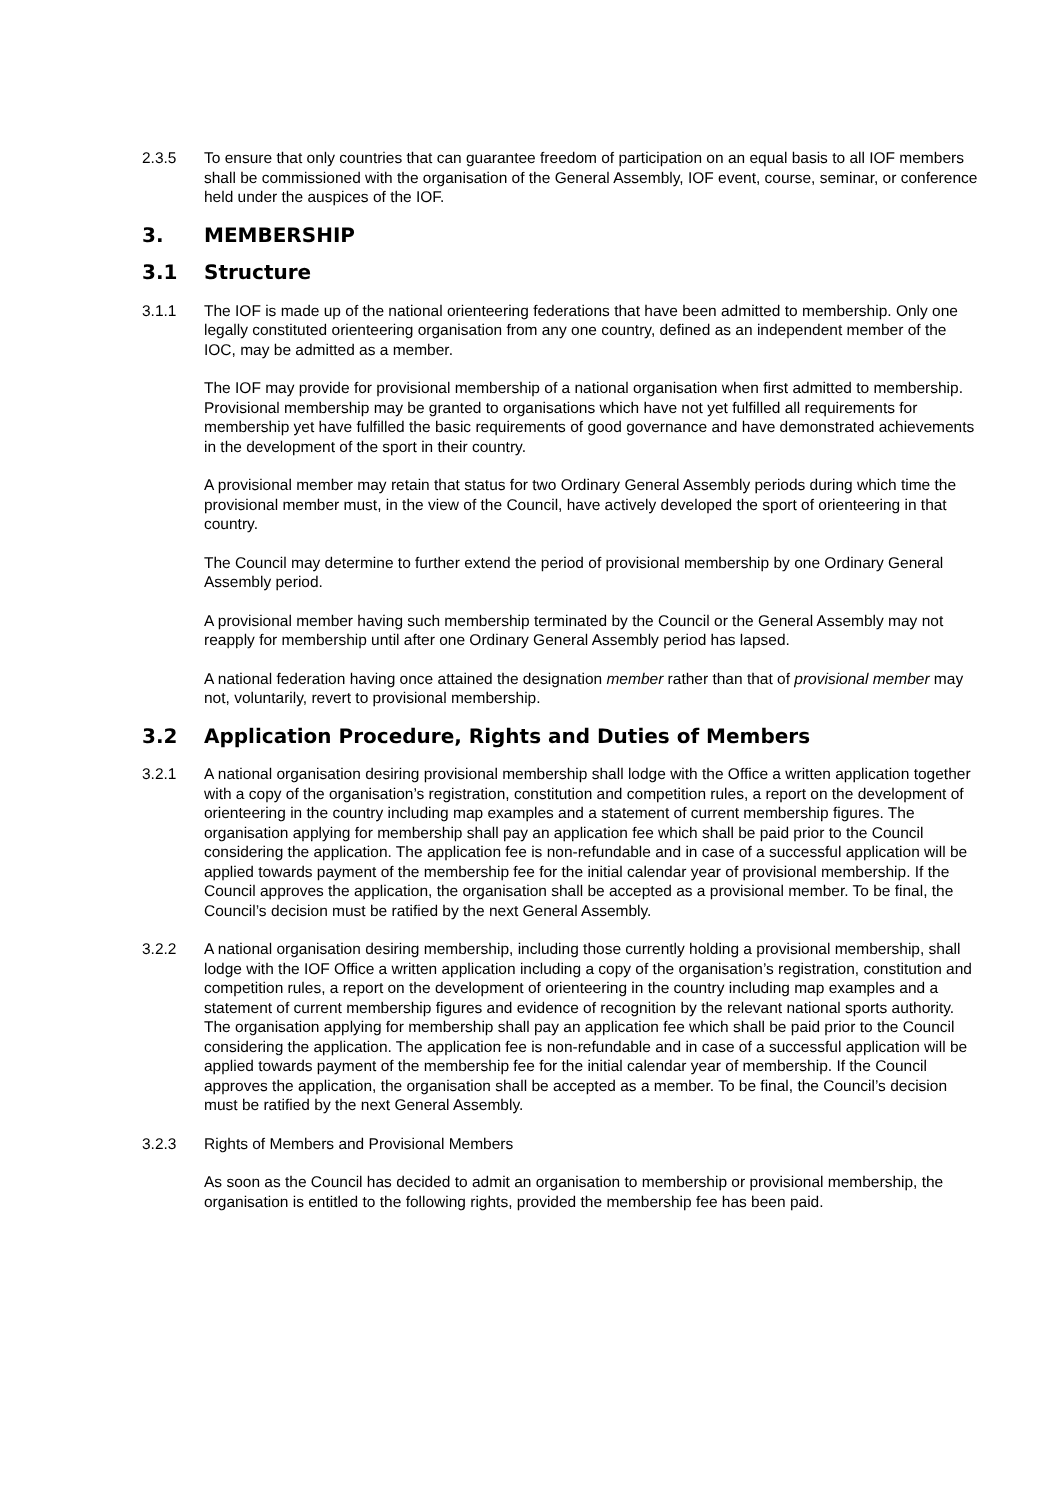2.3.5 To ensure that only countries that can guarantee freedom of participation on an equal basis to all IOF members shall be commissioned with the organisation of the General Assembly, IOF event, course, seminar, or conference held under the auspices of the IOF.
3. MEMBERSHIP
3.1 Structure
3.1.1 The IOF is made up of the national orienteering federations that have been admitted to membership. Only one legally constituted orienteering organisation from any one country, defined as an independent member of the IOC, may be admitted as a member.
The IOF may provide for provisional membership of a national organisation when first admitted to membership. Provisional membership may be granted to organisations which have not yet fulfilled all requirements for membership yet have fulfilled the basic requirements of good governance and have demonstrated achievements in the development of the sport in their country.
A provisional member may retain that status for two Ordinary General Assembly periods during which time the provisional member must, in the view of the Council, have actively developed the sport of orienteering in that country.
The Council may determine to further extend the period of provisional membership by one Ordinary General Assembly period.
A provisional member having such membership terminated by the Council or the General Assembly may not reapply for membership until after one Ordinary General Assembly period has lapsed.
A national federation having once attained the designation member rather than that of provisional member may not, voluntarily, revert to provisional membership.
3.2 Application Procedure, Rights and Duties of Members
3.2.1 A national organisation desiring provisional membership shall lodge with the Office a written application together with a copy of the organisation’s registration, constitution and competition rules, a report on the development of orienteering in the country including map examples and a statement of current membership figures. The organisation applying for membership shall pay an application fee which shall be paid prior to the Council considering the application. The application fee is non-refundable and in case of a successful application will be applied towards payment of the membership fee for the initial calendar year of provisional membership. If the Council approves the application, the organisation shall be accepted as a provisional member. To be final, the Council’s decision must be ratified by the next General Assembly.
3.2.2 A national organisation desiring membership, including those currently holding a provisional membership, shall lodge with the IOF Office a written application including a copy of the organisation’s registration, constitution and competition rules, a report on the development of orienteering in the country including map examples and a statement of current membership figures and evidence of recognition by the relevant national sports authority. The organisation applying for membership shall pay an application fee which shall be paid prior to the Council considering the application. The application fee is non-refundable and in case of a successful application will be applied towards payment of the membership fee for the initial calendar year of membership. If the Council approves the application, the organisation shall be accepted as a member. To be final, the Council’s decision must be ratified by the next General Assembly.
3.2.3 Rights of Members and Provisional Members
As soon as the Council has decided to admit an organisation to membership or provisional membership, the organisation is entitled to the following rights, provided the membership fee has been paid.